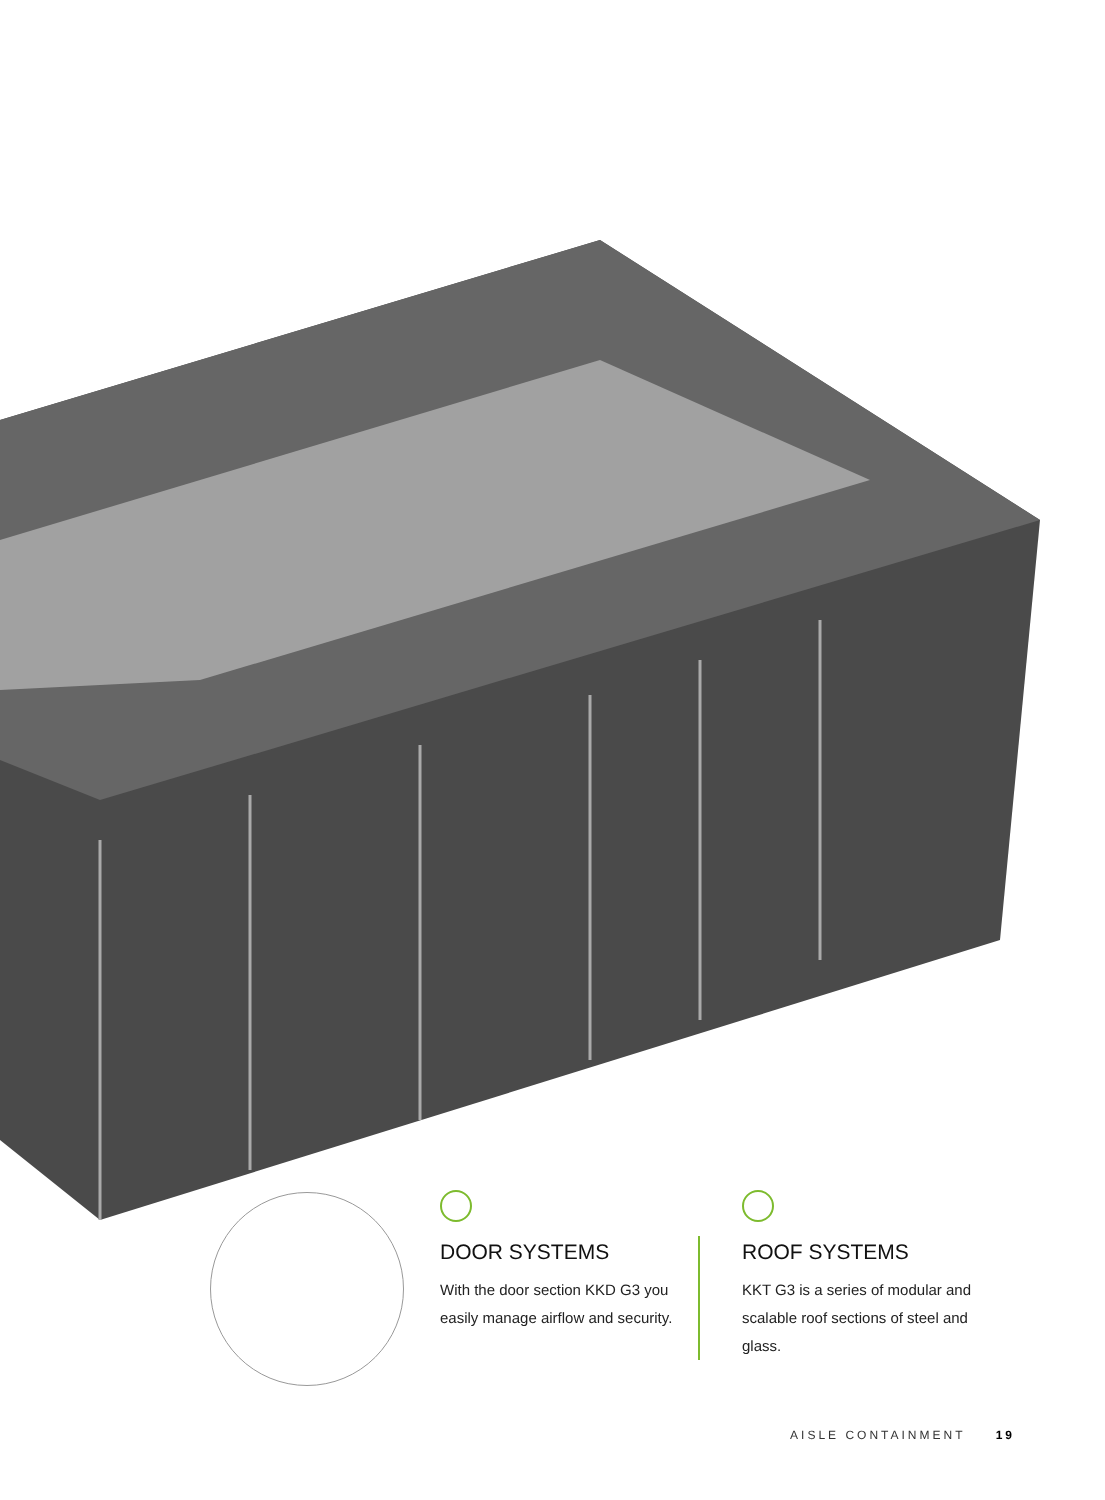DOOR SYSTEMS
With the door section KKD G3 you easily manage airflow and security.
ROOF SYSTEMS
KKT G3 is a series of modular and scalable roof sections of steel and glass.
AISLE CONTAINMENT 19